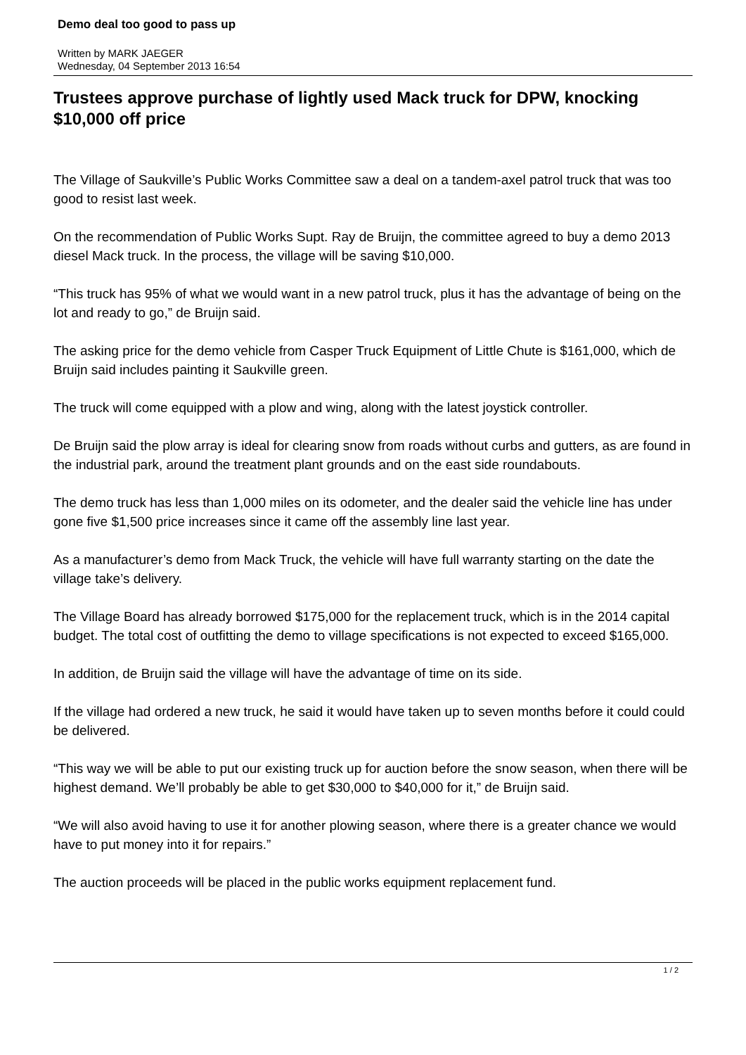Demo deal too good to pass up
Written by MARK JAEGER
Wednesday, 04 September 2013 16:54
Trustees approve purchase of lightly used Mack truck for DPW, knocking $10,000 off price
The Village of Saukville’s Public Works Committee saw a deal on a tandem-axel patrol truck that was too good to resist last week.
On the recommendation of Public Works Supt. Ray de Bruijn, the committee agreed to buy a demo 2013 diesel Mack truck. In the process, the village will be saving $10,000.
“This truck has 95% of what we would want in a new patrol truck, plus it has the advantage of being on the lot and ready to go,” de Bruijn said.
The asking price for the demo vehicle from Casper Truck Equipment of Little Chute is $161,000, which de Bruijn said includes painting it Saukville green.
The truck will come equipped with a plow and wing, along with the latest joystick controller.
De Bruijn said the plow array is ideal for clearing snow from roads without curbs and gutters, as are found in the industrial park, around the treatment plant grounds and on the east side roundabouts.
The demo truck has less than 1,000 miles on its odometer, and the dealer said the vehicle line has under gone five $1,500 price increases since it came off the assembly line last year.
As a manufacturer’s demo from Mack Truck, the vehicle will have full warranty starting on the date the village take’s delivery.
The Village Board has already borrowed $175,000 for the replacement truck, which is in the 2014 capital budget. The total cost of outfitting the demo to village specifications is not expected to exceed $165,000.
In addition, de Bruijn said the village will have the advantage of time on its side.
If the village had ordered a new truck, he said it would have taken up to seven months before it could could be delivered.
“This way we will be able to put our existing truck up for auction before the snow season, when there will be highest demand. We’ll probably be able to get $30,000 to $40,000 for it,” de Bruijn said.
“We will also avoid having to use it for another plowing season, where there is a greater chance we would have to put money into it for repairs.”
The auction proceeds will be placed in the public works equipment replacement fund.
1 / 2